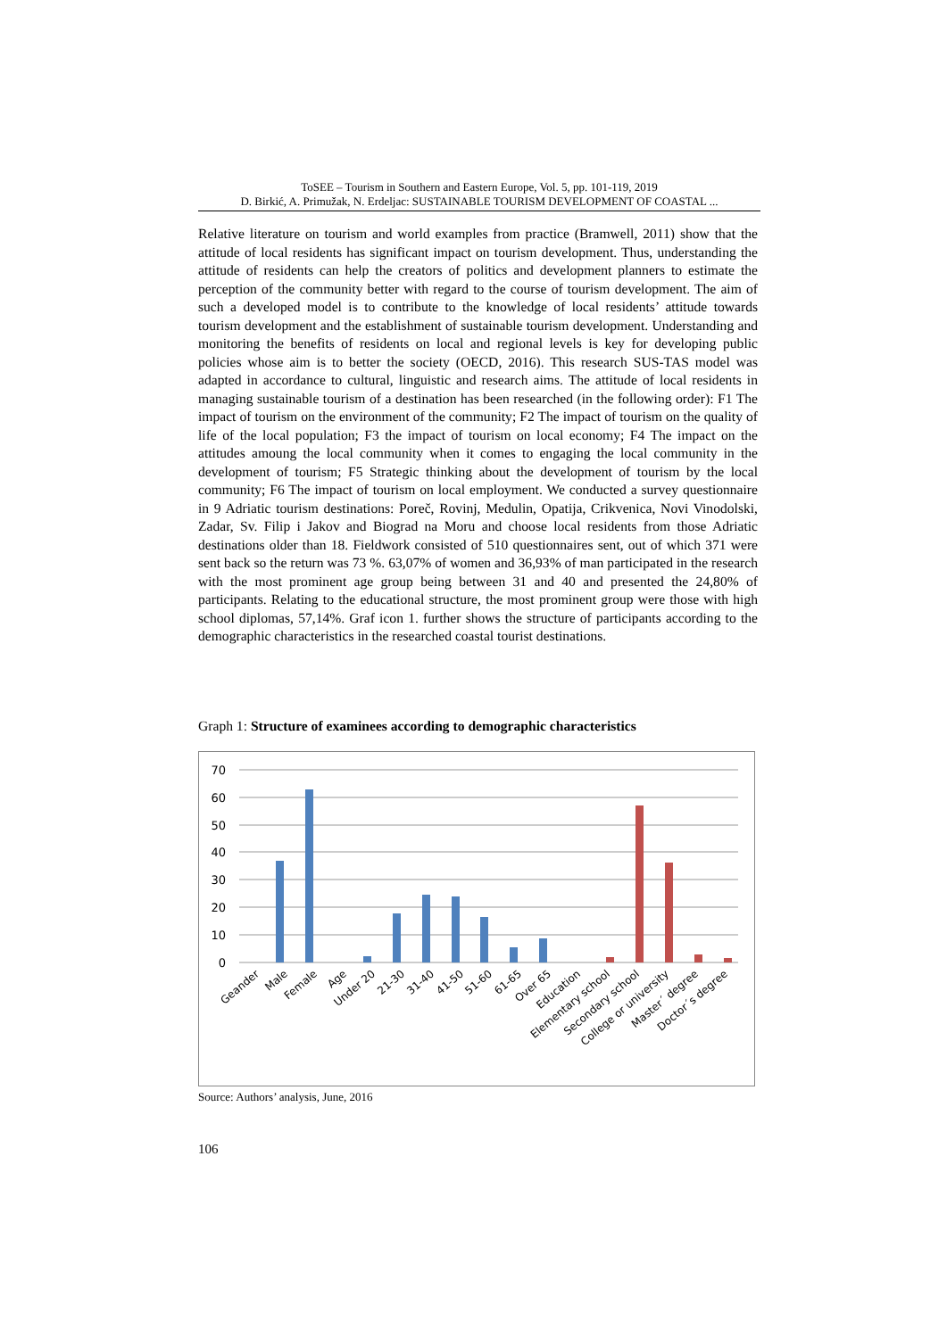ToSEE – Tourism in Southern and Eastern Europe, Vol. 5, pp. 101-119, 2019
D. Birkić, A. Primužak, N. Erdeljac: SUSTAINABLE TOURISM DEVELOPMENT OF COASTAL ...
Relative literature on tourism and world examples from practice (Bramwell, 2011) show that the attitude of local residents has significant impact on tourism development. Thus, understanding the attitude of residents can help the creators of politics and development planners to estimate the perception of the community better with regard to the course of tourism development. The aim of such a developed model is to contribute to the knowledge of local residents’ attitude towards tourism development and the establishment of sustainable tourism development. Understanding and monitoring the benefits of residents on local and regional levels is key for developing public policies whose aim is to better the society (OECD, 2016). This research SUS-TAS model was adapted in accordance to cultural, linguistic and research aims. The attitude of local residents in managing sustainable tourism of a destination has been researched (in the following order): F1 The impact of tourism on the environment of the community; F2 The impact of tourism on the quality of life of the local population; F3 the impact of tourism on local economy; F4 The impact on the attitudes amoung the local community when it comes to engaging the local community in the development of tourism; F5 Strategic thinking about the development of tourism by the local community; F6 The impact of tourism on local employment. We conducted a survey questionnaire in 9 Adriatic tourism destinations: Poreč, Rovinj, Medulin, Opatija, Crikvenica, Novi Vinodolski, Zadar, Sv. Filip i Jakov and Biograd na Moru and choose local residents from those Adriatic destinations older than 18. Fieldwork consisted of 510 questionnaires sent, out of which 371 were sent back so the return was 73 %. 63,07% of women and 36,93% of man participated in the research with the most prominent age group being between 31 and 40 and presented the 24,80% of participants. Relating to the educational structure, the most prominent group were those with high school diplomas, 57,14%. Graf icon 1. further shows the structure of participants according to the demographic characteristics in the researched coastal tourist destinations.
Graph 1: Structure of examinees according to demographic characteristics
70
60
50
40
30
20
10
0
Geander
Male
Female
Age
Under 20
21-30
31-40
41-50
51-60
61-65
Over 65
Education
Elementary school
Secondary school
College or university
Master´ degree
Doctor´s degree
Source: Authors’ analysis, June, 2016
106